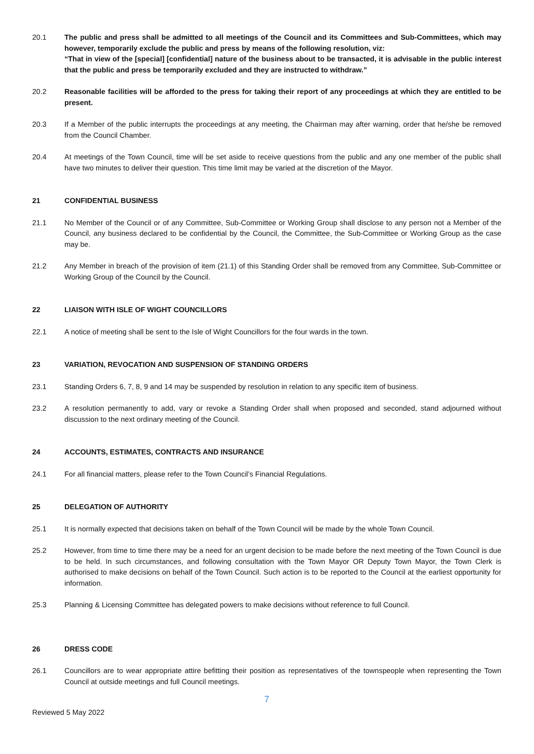20.1 The public and press shall be admitted to all meetings of the Council and its Committees and Sub-Committees, which may however, temporarily exclude the public and press by means of the following resolution, viz:
“That in view of the [special] [confidential] nature of the business about to be transacted, it is advisable in the public interest that the public and press be temporarily excluded and they are instructed to withdraw.”
20.2 Reasonable facilities will be afforded to the press for taking their report of any proceedings at which they are entitled to be present.
20.3 If a Member of the public interrupts the proceedings at any meeting, the Chairman may after warning, order that he/she be removed from the Council Chamber.
20.4 At meetings of the Town Council, time will be set aside to receive questions from the public and any one member of the public shall have two minutes to deliver their question. This time limit may be varied at the discretion of the Mayor.
21 CONFIDENTIAL BUSINESS
21.1 No Member of the Council or of any Committee, Sub-Committee or Working Group shall disclose to any person not a Member of the Council, any business declared to be confidential by the Council, the Committee, the Sub-Committee or Working Group as the case may be.
21.2 Any Member in breach of the provision of item (21.1) of this Standing Order shall be removed from any Committee, Sub-Committee or Working Group of the Council by the Council.
22 LIAISON WITH ISLE OF WIGHT COUNCILLORS
22.1 A notice of meeting shall be sent to the Isle of Wight Councillors for the four wards in the town.
23 VARIATION, REVOCATION AND SUSPENSION OF STANDING ORDERS
23.1 Standing Orders 6, 7, 8, 9 and 14 may be suspended by resolution in relation to any specific item of business.
23.2 A resolution permanently to add, vary or revoke a Standing Order shall when proposed and seconded, stand adjourned without discussion to the next ordinary meeting of the Council.
24 ACCOUNTS, ESTIMATES, CONTRACTS AND INSURANCE
24.1 For all financial matters, please refer to the Town Council’s Financial Regulations.
25 DELEGATION OF AUTHORITY
25.1 It is normally expected that decisions taken on behalf of the Town Council will be made by the whole Town Council.
25.2 However, from time to time there may be a need for an urgent decision to be made before the next meeting of the Town Council is due to be held. In such circumstances, and following consultation with the Town Mayor OR Deputy Town Mayor, the Town Clerk is authorised to make decisions on behalf of the Town Council. Such action is to be reported to the Council at the earliest opportunity for information.
25.3 Planning & Licensing Committee has delegated powers to make decisions without reference to full Council.
26 DRESS CODE
26.1 Councillors are to wear appropriate attire befitting their position as representatives of the townspeople when representing the Town Council at outside meetings and full Council meetings.
7
Reviewed 5 May 2022